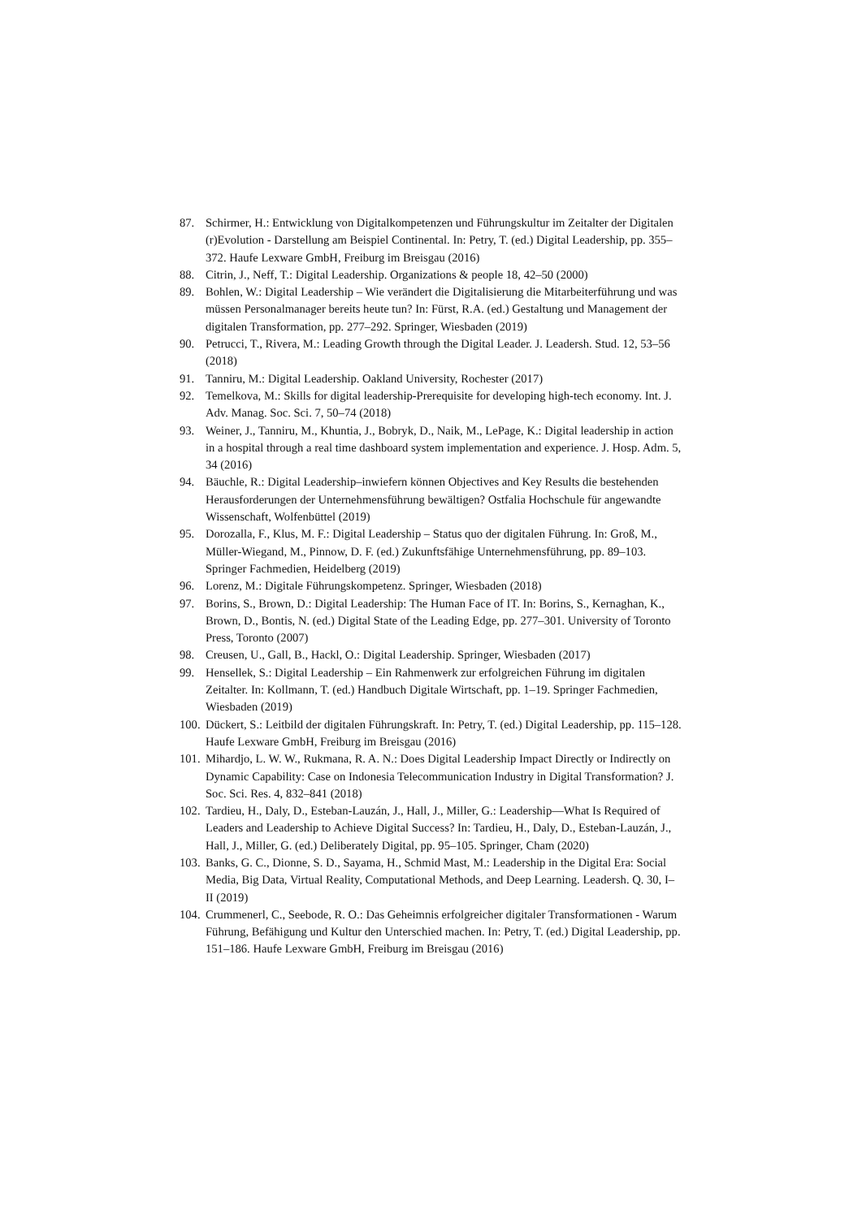87. Schirmer, H.: Entwicklung von Digitalkompetenzen und Führungskultur im Zeitalter der Digitalen (r)Evolution - Darstellung am Beispiel Continental. In: Petry, T. (ed.) Digital Leadership, pp. 355–372. Haufe Lexware GmbH, Freiburg im Breisgau (2016)
88. Citrin, J., Neff, T.: Digital Leadership. Organizations & people 18, 42–50 (2000)
89. Bohlen, W.: Digital Leadership – Wie verändert die Digitalisierung die Mitarbeiterführung und was müssen Personalmanager bereits heute tun? In: Fürst, R.A. (ed.) Gestaltung und Management der digitalen Transformation, pp. 277–292. Springer, Wiesbaden (2019)
90. Petrucci, T., Rivera, M.: Leading Growth through the Digital Leader. J. Leadersh. Stud. 12, 53–56 (2018)
91. Tanniru, M.: Digital Leadership. Oakland University, Rochester (2017)
92. Temelkova, M.: Skills for digital leadership-Prerequisite for developing high-tech economy. Int. J. Adv. Manag. Soc. Sci. 7, 50–74 (2018)
93. Weiner, J., Tanniru, M., Khuntia, J., Bobryk, D., Naik, M., LePage, K.: Digital leadership in action in a hospital through a real time dashboard system implementation and experience. J. Hosp. Adm. 5, 34 (2016)
94. Bäuchle, R.: Digital Leadership–inwiefern können Objectives and Key Results die bestehenden Herausforderungen der Unternehmensführung bewältigen? Ostfalia Hochschule für angewandte Wissenschaft, Wolfenbüttel (2019)
95. Dorozalla, F., Klus, M. F.: Digital Leadership – Status quo der digitalen Führung. In: Groß, M., Müller-Wiegand, M., Pinnow, D. F. (ed.) Zukunftsfähige Unternehmensführung, pp. 89–103. Springer Fachmedien, Heidelberg (2019)
96. Lorenz, M.: Digitale Führungskompetenz. Springer, Wiesbaden (2018)
97. Borins, S., Brown, D.: Digital Leadership: The Human Face of IT. In: Borins, S., Kernaghan, K., Brown, D., Bontis, N. (ed.) Digital State of the Leading Edge, pp. 277–301. University of Toronto Press, Toronto (2007)
98. Creusen, U., Gall, B., Hackl, O.: Digital Leadership. Springer, Wiesbaden (2017)
99. Hensellek, S.: Digital Leadership – Ein Rahmenwerk zur erfolgreichen Führung im digitalen Zeitalter. In: Kollmann, T. (ed.) Handbuch Digitale Wirtschaft, pp. 1–19. Springer Fachmedien, Wiesbaden (2019)
100. Dückert, S.: Leitbild der digitalen Führungskraft. In: Petry, T. (ed.) Digital Leadership, pp. 115–128. Haufe Lexware GmbH, Freiburg im Breisgau (2016)
101. Mihardjo, L. W. W., Rukmana, R. A. N.: Does Digital Leadership Impact Directly or Indirectly on Dynamic Capability: Case on Indonesia Telecommunication Industry in Digital Transformation? J. Soc. Sci. Res. 4, 832–841 (2018)
102. Tardieu, H., Daly, D., Esteban-Lauzán, J., Hall, J., Miller, G.: Leadership—What Is Required of Leaders and Leadership to Achieve Digital Success? In: Tardieu, H., Daly, D., Esteban-Lauzán, J., Hall, J., Miller, G. (ed.) Deliberately Digital, pp. 95–105. Springer, Cham (2020)
103. Banks, G. C., Dionne, S. D., Sayama, H., Schmid Mast, M.: Leadership in the Digital Era: Social Media, Big Data, Virtual Reality, Computational Methods, and Deep Learning. Leadersh. Q. 30, I–II (2019)
104. Crummenerl, C., Seebode, R. O.: Das Geheimnis erfolgreicher digitaler Transformationen - Warum Führung, Befähigung und Kultur den Unterschied machen. In: Petry, T. (ed.) Digital Leadership, pp. 151–186. Haufe Lexware GmbH, Freiburg im Breisgau (2016)